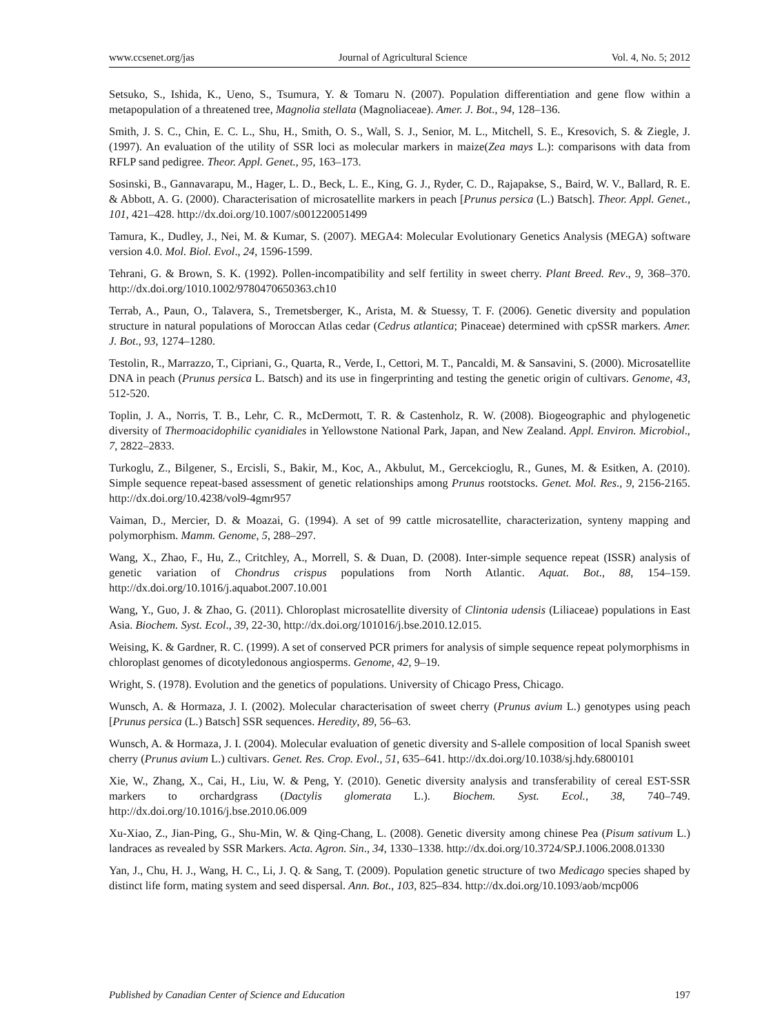www.ccsenet.org/jas Journal of Agricultural Science Vol. 4, No. 5; 2012
Setsuko, S., Ishida, K., Ueno, S., Tsumura, Y. & Tomaru N. (2007). Population differentiation and gene flow within a metapopulation of a threatened tree, Magnolia stellata (Magnoliaceae). Amer. J. Bot., 94, 128–136.
Smith, J. S. C., Chin, E. C. L., Shu, H., Smith, O. S., Wall, S. J., Senior, M. L., Mitchell, S. E., Kresovich, S. & Ziegle, J. (1997). An evaluation of the utility of SSR loci as molecular markers in maize(Zea mays L.): comparisons with data from RFLP sand pedigree. Theor. Appl. Genet., 95, 163–173.
Sosinski, B., Gannavarapu, M., Hager, L. D., Beck, L. E., King, G. J., Ryder, C. D., Rajapakse, S., Baird, W. V., Ballard, R. E. & Abbott, A. G. (2000). Characterisation of microsatellite markers in peach [Prunus persica (L.) Batsch]. Theor. Appl. Genet., 101, 421–428. http://dx.doi.org/10.1007/s001220051499
Tamura, K., Dudley, J., Nei, M. & Kumar, S. (2007). MEGA4: Molecular Evolutionary Genetics Analysis (MEGA) software version 4.0. Mol. Biol. Evol., 24, 1596-1599.
Tehrani, G. & Brown, S. K. (1992). Pollen-incompatibility and self fertility in sweet cherry. Plant Breed. Rev., 9, 368–370. http://dx.doi.org/1010.1002/9780470650363.ch10
Terrab, A., Paun, O., Talavera, S., Tremetsberger, K., Arista, M. & Stuessy, T. F. (2006). Genetic diversity and population structure in natural populations of Moroccan Atlas cedar (Cedrus atlantica; Pinaceae) determined with cpSSR markers. Amer. J. Bot., 93, 1274–1280.
Testolin, R., Marrazzo, T., Cipriani, G., Quarta, R., Verde, I., Cettori, M. T., Pancaldi, M. & Sansavini, S. (2000). Microsatellite DNA in peach (Prunus persica L. Batsch) and its use in fingerprinting and testing the genetic origin of cultivars. Genome, 43, 512-520.
Toplin, J. A., Norris, T. B., Lehr, C. R., McDermott, T. R. & Castenholz, R. W. (2008). Biogeographic and phylogenetic diversity of Thermoacidophilic cyanidiales in Yellowstone National Park, Japan, and New Zealand. Appl. Environ. Microbiol., 7, 2822–2833.
Turkoglu, Z., Bilgener, S., Ercisli, S., Bakir, M., Koc, A., Akbulut, M., Gercekcioglu, R., Gunes, M. & Esitken, A. (2010). Simple sequence repeat-based assessment of genetic relationships among Prunus rootstocks. Genet. Mol. Res., 9, 2156-2165. http://dx.doi.org/10.4238/vol9-4gmr957
Vaiman, D., Mercier, D. & Moazai, G. (1994). A set of 99 cattle microsatellite, characterization, synteny mapping and polymorphism. Mamm. Genome, 5, 288–297.
Wang, X., Zhao, F., Hu, Z., Critchley, A., Morrell, S. & Duan, D. (2008). Inter-simple sequence repeat (ISSR) analysis of genetic variation of Chondrus crispus populations from North Atlantic. Aquat. Bot., 88, 154–159. http://dx.doi.org/10.1016/j.aquabot.2007.10.001
Wang, Y., Guo, J. & Zhao, G. (2011). Chloroplast microsatellite diversity of Clintonia udensis (Liliaceae) populations in East Asia. Biochem. Syst. Ecol., 39, 22-30, http://dx.doi.org/101016/j.bse.2010.12.015.
Weising, K. & Gardner, R. C. (1999). A set of conserved PCR primers for analysis of simple sequence repeat polymorphisms in chloroplast genomes of dicotyledonous angiosperms. Genome, 42, 9–19.
Wright, S. (1978). Evolution and the genetics of populations. University of Chicago Press, Chicago.
Wunsch, A. & Hormaza, J. I. (2002). Molecular characterisation of sweet cherry (Prunus avium L.) genotypes using peach [Prunus persica (L.) Batsch] SSR sequences. Heredity, 89, 56–63.
Wunsch, A. & Hormaza, J. I. (2004). Molecular evaluation of genetic diversity and S-allele composition of local Spanish sweet cherry (Prunus avium L.) cultivars. Genet. Res. Crop. Evol., 51, 635–641. http://dx.doi.org/10.1038/sj.hdy.6800101
Xie, W., Zhang, X., Cai, H., Liu, W. & Peng, Y. (2010). Genetic diversity analysis and transferability of cereal EST-SSR markers to orchardgrass (Dactylis glomerata L.). Biochem. Syst. Ecol., 38, 740–749. http://dx.doi.org/10.1016/j.bse.2010.06.009
Xu-Xiao, Z., Jian-Ping, G., Shu-Min, W. & Qing-Chang, L. (2008). Genetic diversity among chinese Pea (Pisum sativum L.) landraces as revealed by SSR Markers. Acta. Agron. Sin., 34, 1330–1338. http://dx.doi.org/10.3724/SP.J.1006.2008.01330
Yan, J., Chu, H. J., Wang, H. C., Li, J. Q. & Sang, T. (2009). Population genetic structure of two Medicago species shaped by distinct life form, mating system and seed dispersal. Ann. Bot., 103, 825–834. http://dx.doi.org/10.1093/aob/mcp006
Published by Canadian Center of Science and Education 197